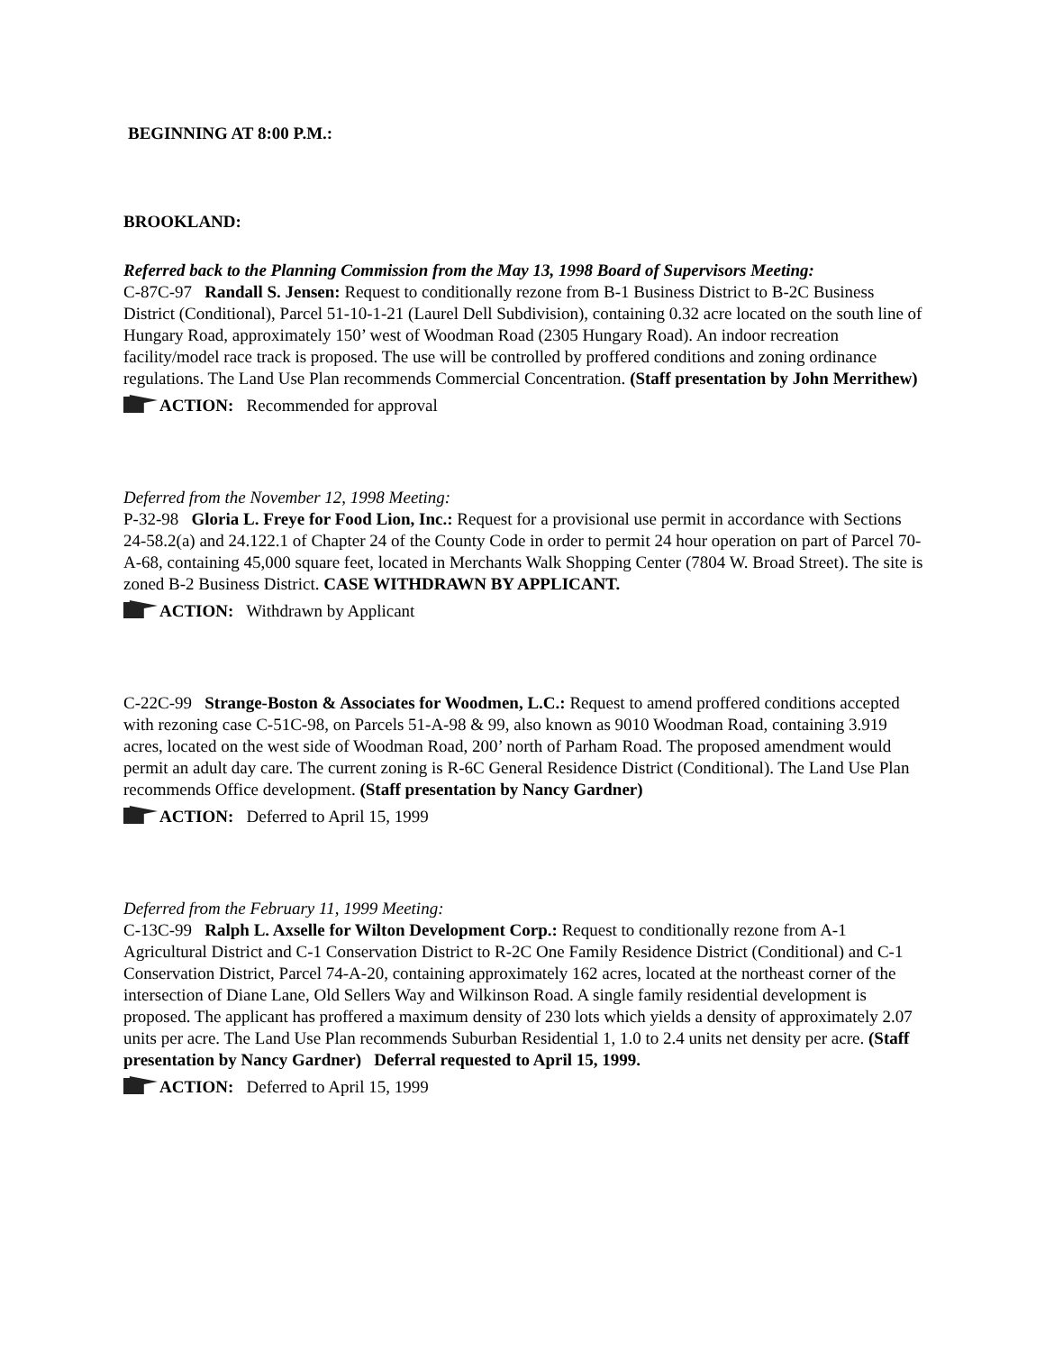BEGINNING AT 8:00 P.M.:
BROOKLAND:
Referred back to the Planning Commission from the May 13, 1998 Board of Supervisors Meeting:
C-87C-97 Randall S. Jensen: Request to conditionally rezone from B-1 Business District to B-2C Business District (Conditional), Parcel 51-10-1-21 (Laurel Dell Subdivision), containing 0.32 acre located on the south line of Hungary Road, approximately 150’ west of Woodman Road (2305 Hungary Road). An indoor recreation facility/model race track is proposed. The use will be controlled by proffered conditions and zoning ordinance regulations. The Land Use Plan recommends Commercial Concentration. (Staff presentation by John Merrithew)
ACTION: Recommended for approval
Deferred from the November 12, 1998 Meeting:
P-32-98 Gloria L. Freye for Food Lion, Inc.: Request for a provisional use permit in accordance with Sections 24-58.2(a) and 24.122.1 of Chapter 24 of the County Code in order to permit 24 hour operation on part of Parcel 70-A-68, containing 45,000 square feet, located in Merchants Walk Shopping Center (7804 W. Broad Street). The site is zoned B-2 Business District. CASE WITHDRAWN BY APPLICANT.
ACTION: Withdrawn by Applicant
C-22C-99 Strange-Boston & Associates for Woodmen, L.C.: Request to amend proffered conditions accepted with rezoning case C-51C-98, on Parcels 51-A-98 & 99, also known as 9010 Woodman Road, containing 3.919 acres, located on the west side of Woodman Road, 200’ north of Parham Road. The proposed amendment would permit an adult day care. The current zoning is R-6C General Residence District (Conditional). The Land Use Plan recommends Office development. (Staff presentation by Nancy Gardner)
ACTION: Deferred to April 15, 1999
Deferred from the February 11, 1999 Meeting:
C-13C-99 Ralph L. Axselle for Wilton Development Corp.: Request to conditionally rezone from A-1 Agricultural District and C-1 Conservation District to R-2C One Family Residence District (Conditional) and C-1 Conservation District, Parcel 74-A-20, containing approximately 162 acres, located at the northeast corner of the intersection of Diane Lane, Old Sellers Way and Wilkinson Road. A single family residential development is proposed. The applicant has proffered a maximum density of 230 lots which yields a density of approximately 2.07 units per acre. The Land Use Plan recommends Suburban Residential 1, 1.0 to 2.4 units net density per acre. (Staff presentation by Nancy Gardner) Deferral requested to April 15, 1999.
ACTION: Deferred to April 15, 1999